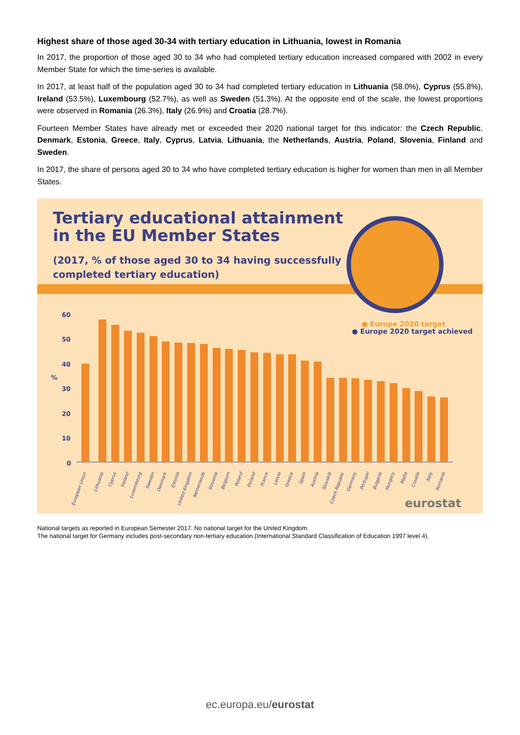Highest share of those aged 30-34 with tertiary education in Lithuania, lowest in Romania
In 2017, the proportion of those aged 30 to 34 who had completed tertiary education increased compared with 2002 in every Member State for which the time-series is available.
In 2017, at least half of the population aged 30 to 34 had completed tertiary education in Lithuania (58.0%), Cyprus (55.8%), Ireland (53.5%), Luxembourg (52.7%), as well as Sweden (51.3%). At the opposite end of the scale, the lowest proportions were observed in Romania (26.3%), Italy (26.9%) and Croatia (28.7%).
Fourteen Member States have already met or exceeded their 2020 national target for this indicator: the Czech Republic, Denmark, Estonia, Greece, Italy, Cyprus, Latvia, Lithuania, the Netherlands, Austria, Poland, Slovenia, Finland and Sweden.
In 2017, the share of persons aged 30 to 34 who have completed tertiary education is higher for women than men in all Member States.
Tertiary educational attainment
in the EU Member States
(2017, % of those aged 30 to 34 having successfully
completed tertiary education)
60
50
40
%
30
20
10
0
● Europe 2020 target
● Europe 2020 target achieved
European Union
Lithuania
Cyprus
Ireland
Luxembourg
Sweden
Denmark
Estonia
United Kingdom
Netherlands
Slovenia
Belgium
Poland
Finland
France
Latvia
Greece
Spain
Austria
Slovakia
Czech Republic
Germany
Portugal
Bulgaria
Hungary
Malta
Croatia
Italy
Romania
eurostat
National targets as reported in European Semester 2017. No national target for the United Kingdom.
The national target for Germany includes post-secondary non-tertiary education (International Standard Classification of Education 1997 level 4).
ec.europa.eu/eurostat